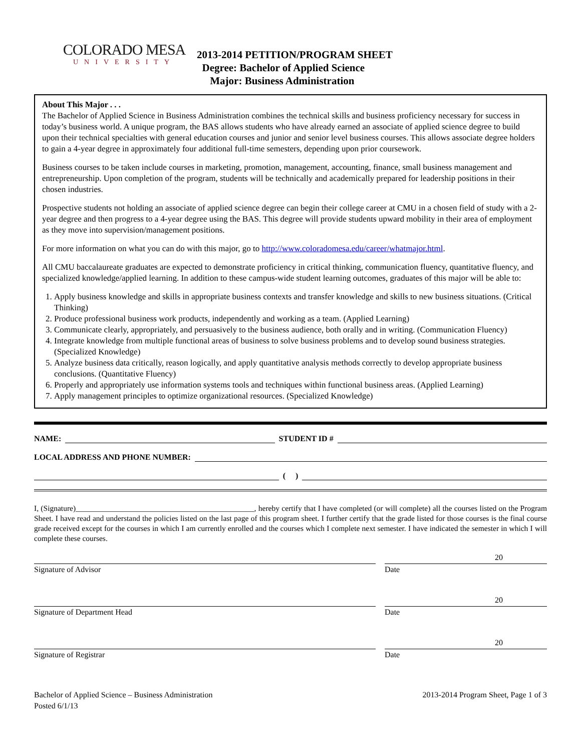COLORADO MESA
UNIVERSITY
2013-2014 PETITION/PROGRAM SHEET
Degree: Bachelor of Applied Science
Major: Business Administration
About This Major . . .
The Bachelor of Applied Science in Business Administration combines the technical skills and business proficiency necessary for success in today’s business world. A unique program, the BAS allows students who have already earned an associate of applied science degree to build upon their technical specialties with general education courses and junior and senior level business courses. This allows associate degree holders to gain a 4-year degree in approximately four additional full-time semesters, depending upon prior coursework.
Business courses to be taken include courses in marketing, promotion, management, accounting, finance, small business management and entrepreneurship. Upon completion of the program, students will be technically and academically prepared for leadership positions in their chosen industries.
Prospective students not holding an associate of applied science degree can begin their college career at CMU in a chosen field of study with a 2-year degree and then progress to a 4-year degree using the BAS. This degree will provide students upward mobility in their area of employment as they move into supervision/management positions.
For more information on what you can do with this major, go to http://www.coloradomesa.edu/career/whatmajor.html.
All CMU baccalaureate graduates are expected to demonstrate proficiency in critical thinking, communication fluency, quantitative fluency, and specialized knowledge/applied learning. In addition to these campus-wide student learning outcomes, graduates of this major will be able to:
1. Apply business knowledge and skills in appropriate business contexts and transfer knowledge and skills to new business situations. (Critical Thinking)
2. Produce professional business work products, independently and working as a team. (Applied Learning)
3. Communicate clearly, appropriately, and persuasively to the business audience, both orally and in writing. (Communication Fluency)
4. Integrate knowledge from multiple functional areas of business to solve business problems and to develop sound business strategies. (Specialized Knowledge)
5. Analyze business data critically, reason logically, and apply quantitative analysis methods correctly to develop appropriate business conclusions. (Quantitative Fluency)
6. Properly and appropriately use information systems tools and techniques within functional business areas. (Applied Learning)
7. Apply management principles to optimize organizational resources. (Specialized Knowledge)
NAME: STUDENT ID #
LOCAL ADDRESS AND PHONE NUMBER:
( )
I, (Signature)______________________________________________, hereby certify that I have completed (or will complete) all the courses listed on the Program Sheet. I have read and understand the policies listed on the last page of this program sheet. I further certify that the grade listed for those courses is the final course grade received except for the courses in which I am currently enrolled and the courses which I complete next semester. I have indicated the semester in which I will complete these courses.
Signature of Advisor
20
Date
Signature of Department Head
20
Date
Signature of Registrar
20
Date
Bachelor of Applied Science – Business Administration
Posted 6/1/13
2013-2014 Program Sheet, Page 1 of 3